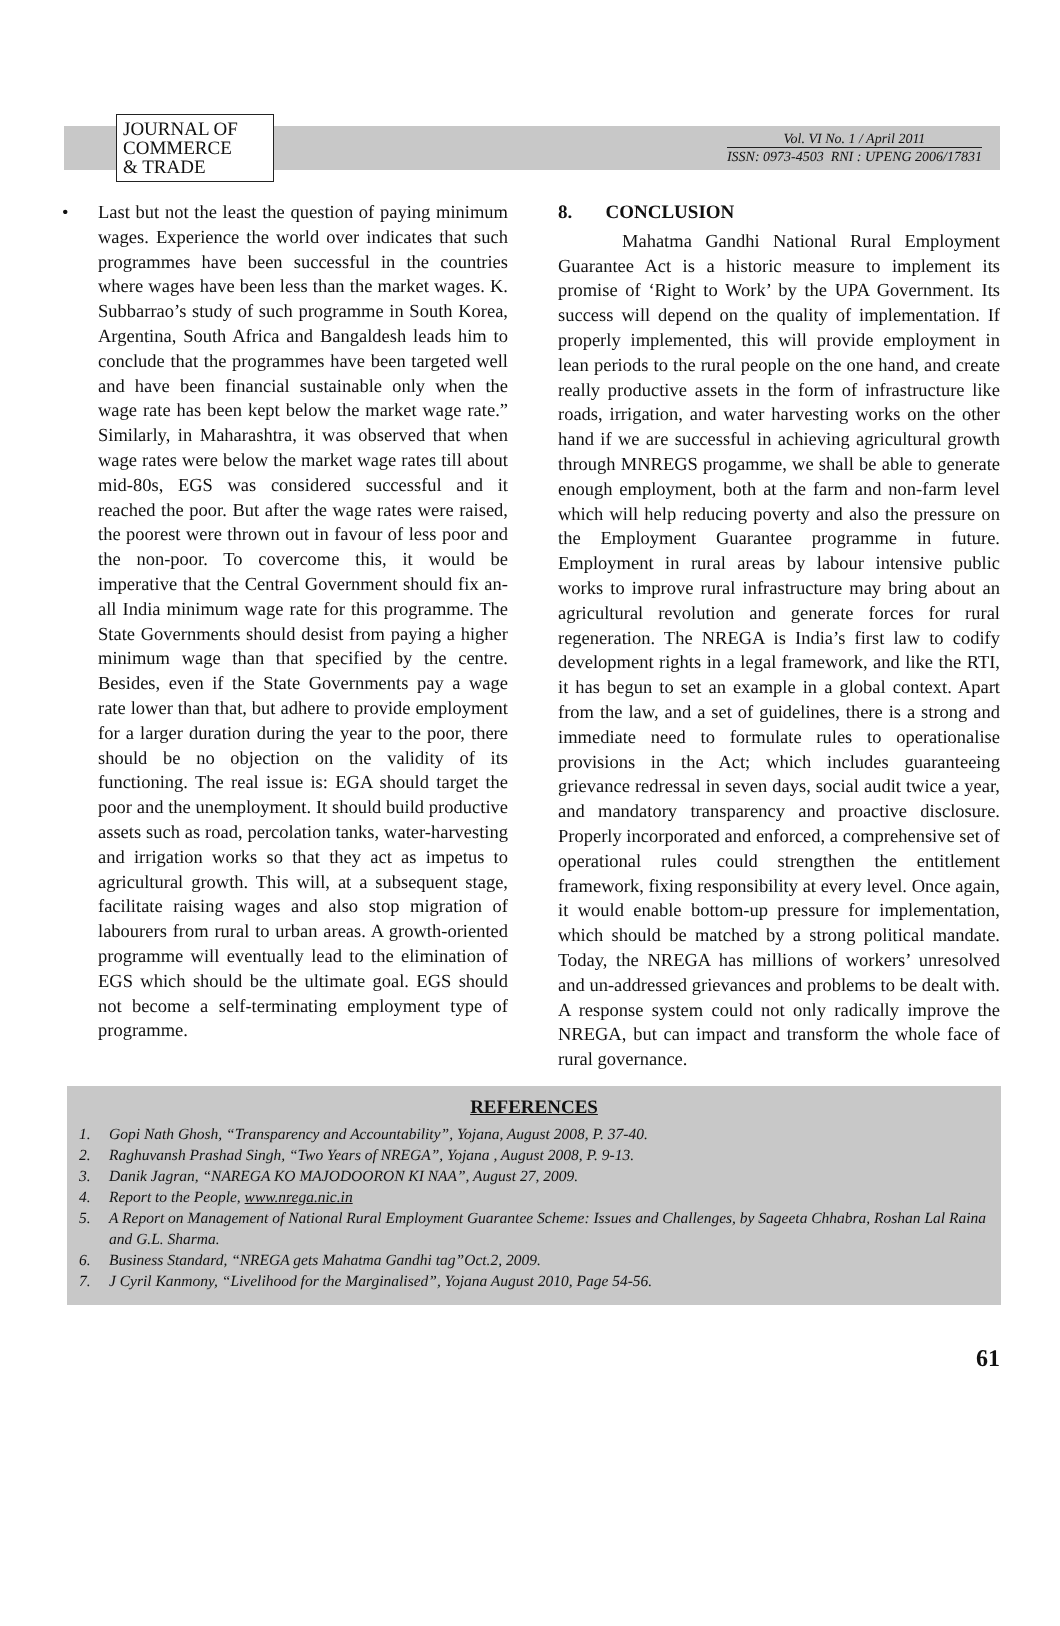JOURNAL OF
COMMERCE
& TRADE
Vol. VI No. 1 / April 2011
ISSN: 0973-4503 RNI : UPENG 2006/17831
• Last but not the least the question of paying minimum wages. Experience the world over indicates that such programmes have been successful in the countries where wages have been less than the market wages. K. Subbarrao’s study of such programme in South Korea, Argentina, South Africa and Bangaldesh leads him to conclude that the programmes have been targeted well and have been financial sustainable only when the wage rate has been kept below the market wage rate.” Similarly, in Maharashtra, it was observed that when wage rates were below the market wage rates till about mid-80s, EGS was considered successful and it reached the poor. But after the wage rates were raised, the poorest were thrown out in favour of less poor and the non-poor. To covercome this, it would be imperative that the Central Government should fix an-all India minimum wage rate for this programme. The State Governments should desist from paying a higher minimum wage than that specified by the centre. Besides, even if the State Governments pay a wage rate lower than that, but adhere to provide employment for a larger duration during the year to the poor, there should be no objection on the validity of its functioning. The real issue is: EGA should target the poor and the unemployment. It should build productive assets such as road, percolation tanks, water-harvesting and irrigation works so that they act as impetus to agricultural growth. This will, at a subsequent stage, facilitate raising wages and also stop migration of labourers from rural to urban areas. A growth-oriented programme will eventually lead to the elimination of EGS which should be the ultimate goal. EGS should not become a self-terminating employment type of programme.
8. CONCLUSION
Mahatma Gandhi National Rural Employment Guarantee Act is a historic measure to implement its promise of ‘Right to Work’ by the UPA Government. Its success will depend on the quality of implementation. If properly implemented, this will provide employment in lean periods to the rural people on the one hand, and create really productive assets in the form of infrastructure like roads, irrigation, and water harvesting works on the other hand if we are successful in achieving agricultural growth through MNREGS progamme, we shall be able to generate enough employment, both at the farm and non-farm level which will help reducing poverty and also the pressure on the Employment Guarantee programme in future. Employment in rural areas by labour intensive public works to improve rural infrastructure may bring about an agricultural revolution and generate forces for rural regeneration. The NREGA is India’s first law to codify development rights in a legal framework, and like the RTI, it has begun to set an example in a global context. Apart from the law, and a set of guidelines, there is a strong and immediate need to formulate rules to operationalise provisions in the Act; which includes guaranteeing grievance redressal in seven days, social audit twice a year, and mandatory transparency and proactive disclosure. Properly incorporated and enforced, a comprehensive set of operational rules could strengthen the entitlement framework, fixing responsibility at every level. Once again, it would enable bottom-up pressure for implementation, which should be matched by a strong political mandate. Today, the NREGA has millions of workers’ unresolved and un-addressed grievances and problems to be dealt with. A response system could not only radically improve the NREGA, but can impact and transform the whole face of rural governance.
REFERENCES
1. Gopi Nath Ghosh, “Transparency and Accountability”, Yojana, August 2008, P. 37-40.
2. Raghuvansh Prashad Singh, “Two Years of NREGA”, Yojana , August 2008, P. 9-13.
3. Danik Jagran, “NAREGA KO MAJODOORON KI NAA”, August 27, 2009.
4. Report to the People, www.nrega.nic.in
5. A Report on Management of National Rural Employment Guarantee Scheme: Issues and Challenges, by Sageeta Chhabra, Roshan Lal Raina and G.L. Sharma.
6. Business Standard, “NREGA gets Mahatma Gandhi tag”Oct.2, 2009.
7. J Cyril Kanmony, “Livelihood for the Marginalised”, Yojana August 2010, Page 54-56.
61